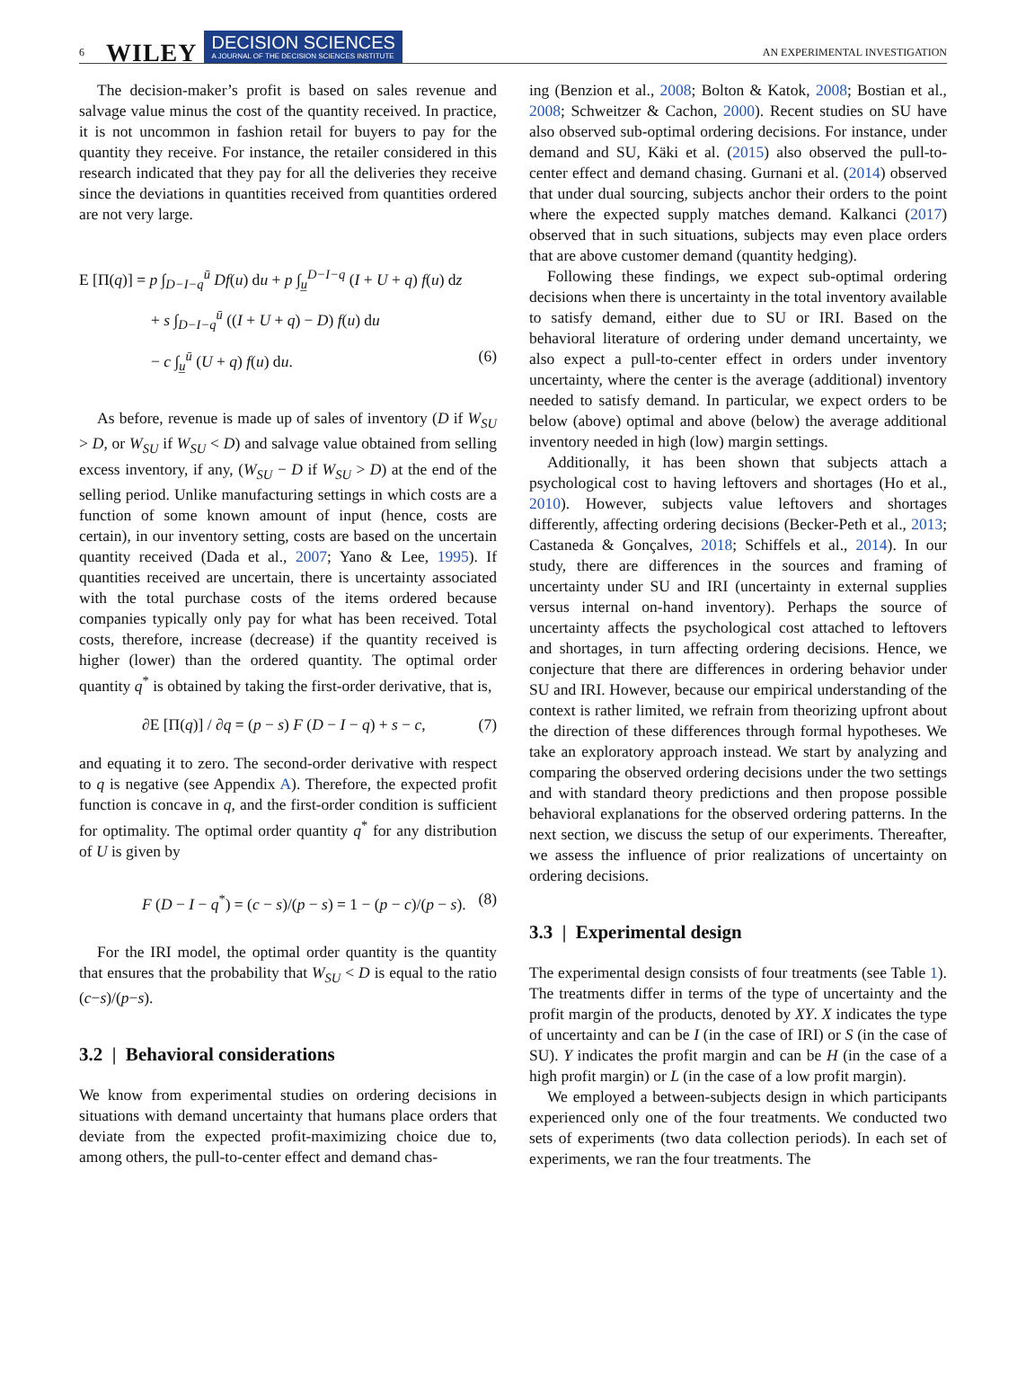6 WILEY DECISION SCIENCES
A JOURNAL OF THE DECISION SCIENCES INSTITUTE AN EXPERIMENTAL INVESTIGATION
The decision-maker’s profit is based on sales revenue and salvage value minus the cost of the quantity received. In practice, it is not uncommon in fashion retail for buyers to pay for the quantity they receive. For instance, the retailer considered in this research indicated that they pay for all the deliveries they receive since the deviations in quantities received from quantities ordered are not very large.
E [Π(q)] = p ∫<sub>D−I−q</sub><sup>ū</sup> Df(u) du + p ∫<sub>u̲</sub><sup>D−I−q</sup> (I + U + q) f(u) dz
+ s ∫<sub>D−I−q</sub><sup>ū</sup> ((I + U + q) − D) f(u) du
− c ∫<sub>u̲</sub><sup>ū</sup> (U + q) f(u) du. (6)
As before, revenue is made up of sales of inventory (D if W<sub>SU</sub> > D, or W<sub>SU</sub> if W<sub>SU</sub> < D) and salvage value obtained from selling excess inventory, if any, (W<sub>SU</sub> − D if W<sub>SU</sub> > D) at the end of the selling period. Unlike manufacturing settings in which costs are a function of some known amount of input (hence, costs are certain), in our inventory setting, costs are based on the uncertain quantity received (Dada et al., 2007; Yano & Lee, 1995). If quantities received are uncertain, there is uncertainty associated with the total purchase costs of the items ordered because companies typically only pay for what has been received. Total costs, therefore, increase (decrease) if the quantity received is higher (lower) than the ordered quantity. The optimal order quantity q<sup>*</sup> is obtained by taking the first-order derivative, that is,
∂E [Π(q)] / ∂q = (p − s) F (D − I − q) + s − c, (7)
and equating it to zero. The second-order derivative with respect to q is negative (see Appendix A). Therefore, the expected profit function is concave in q, and the first-order condition is sufficient for optimality. The optimal order quantity q<sup>*</sup> for any distribution of U is given by
F (D − I − q<sup>*</sup>) = (c − s)/(p − s) = 1 − (p − c)/(p − s). (8)
For the IRI model, the optimal order quantity is the quantity that ensures that the probability that W<sub>SU</sub> < D is equal to the ratio (c−s)/(p−s).
3.2 | Behavioral considerations
We know from experimental studies on ordering decisions in situations with demand uncertainty that humans place orders that deviate from the expected profit-maximizing choice due to, among others, the pull-to-center effect and demand chas-
ing (Benzion et al., 2008; Bolton & Katok, 2008; Bostian et al., 2008; Schweitzer & Cachon, 2000). Recent studies on SU have also observed sub-optimal ordering decisions. For instance, under demand and SU, Käki et al. (2015) also observed the pull-to-center effect and demand chasing. Gurnani et al. (2014) observed that under dual sourcing, subjects anchor their orders to the point where the expected supply matches demand. Kalkanci (2017) observed that in such situations, subjects may even place orders that are above customer demand (quantity hedging).
Following these findings, we expect sub-optimal ordering decisions when there is uncertainty in the total inventory available to satisfy demand, either due to SU or IRI. Based on the behavioral literature of ordering under demand uncertainty, we also expect a pull-to-center effect in orders under inventory uncertainty, where the center is the average (additional) inventory needed to satisfy demand. In particular, we expect orders to be below (above) optimal and above (below) the average additional inventory needed in high (low) margin settings.
Additionally, it has been shown that subjects attach a psychological cost to having leftovers and shortages (Ho et al., 2010). However, subjects value leftovers and shortages differently, affecting ordering decisions (Becker-Peth et al., 2013; Castaneda & Gonçalves, 2018; Schiffels et al., 2014). In our study, there are differences in the sources and framing of uncertainty under SU and IRI (uncertainty in external supplies versus internal on-hand inventory). Perhaps the source of uncertainty affects the psychological cost attached to leftovers and shortages, in turn affecting ordering decisions. Hence, we conjecture that there are differences in ordering behavior under SU and IRI. However, because our empirical understanding of the context is rather limited, we refrain from theorizing upfront about the direction of these differences through formal hypotheses. We take an exploratory approach instead. We start by analyzing and comparing the observed ordering decisions under the two settings and with standard theory predictions and then propose possible behavioral explanations for the observed ordering patterns. In the next section, we discuss the setup of our experiments. Thereafter, we assess the influence of prior realizations of uncertainty on ordering decisions.
3.3 | Experimental design
The experimental design consists of four treatments (see Table 1). The treatments differ in terms of the type of uncertainty and the profit margin of the products, denoted by XY. X indicates the type of uncertainty and can be I (in the case of IRI) or S (in the case of SU). Y indicates the profit margin and can be H (in the case of a high profit margin) or L (in the case of a low profit margin).
We employed a between-subjects design in which participants experienced only one of the four treatments. We conducted two sets of experiments (two data collection periods). In each set of experiments, we ran the four treatments. The